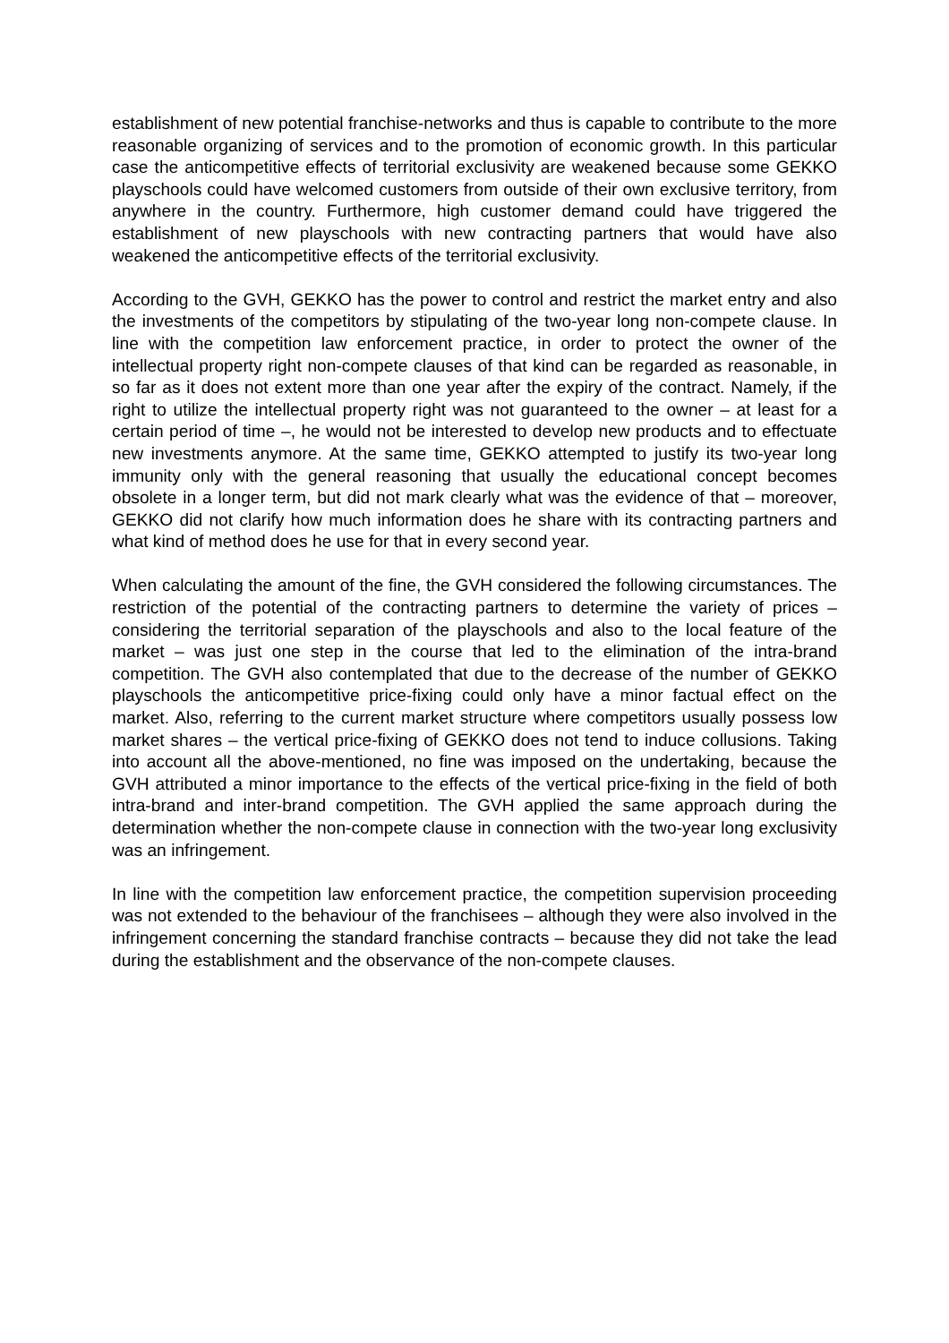establishment of new potential franchise-networks and thus is capable to contribute to the more reasonable organizing of services and to the promotion of economic growth. In this particular case the anticompetitive effects of territorial exclusivity are weakened because some GEKKO playschools could have welcomed customers from outside of their own exclusive territory, from anywhere in the country. Furthermore, high customer demand could have triggered the establishment of new playschools with new contracting partners that would have also weakened the anticompetitive effects of the territorial exclusivity.
According to the GVH, GEKKO has the power to control and restrict the market entry and also the investments of the competitors by stipulating of the two-year long non-compete clause. In line with the competition law enforcement practice, in order to protect the owner of the intellectual property right non-compete clauses of that kind can be regarded as reasonable, in so far as it does not extent more than one year after the expiry of the contract. Namely, if the right to utilize the intellectual property right was not guaranteed to the owner – at least for a certain period of time –, he would not be interested to develop new products and to effectuate new investments anymore. At the same time, GEKKO attempted to justify its two-year long immunity only with the general reasoning that usually the educational concept becomes obsolete in a longer term, but did not mark clearly what was the evidence of that – moreover, GEKKO did not clarify how much information does he share with its contracting partners and what kind of method does he use for that in every second year.
When calculating the amount of the fine, the GVH considered the following circumstances. The restriction of the potential of the contracting partners to determine the variety of prices – considering the territorial separation of the playschools and also to the local feature of the market – was just one step in the course that led to the elimination of the intra-brand competition. The GVH also contemplated that due to the decrease of the number of GEKKO playschools the anticompetitive price-fixing could only have a minor factual effect on the market. Also, referring to the current market structure where competitors usually possess low market shares – the vertical price-fixing of GEKKO does not tend to induce collusions. Taking into account all the above-mentioned, no fine was imposed on the undertaking, because the GVH attributed a minor importance to the effects of the vertical price-fixing in the field of both intra-brand and inter-brand competition. The GVH applied the same approach during the determination whether the non-compete clause in connection with the two-year long exclusivity was an infringement.
In line with the competition law enforcement practice, the competition supervision proceeding was not extended to the behaviour of the franchisees – although they were also involved in the infringement concerning the standard franchise contracts – because they did not take the lead during the establishment and the observance of the non-compete clauses.